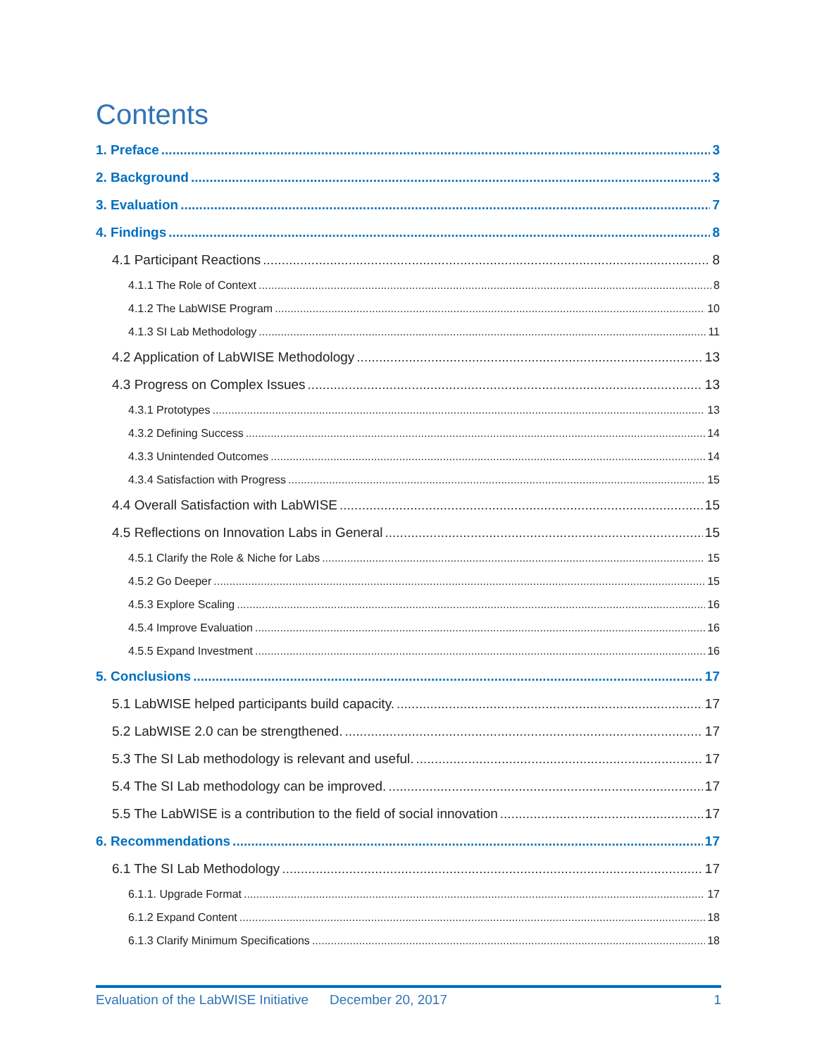Contents
1. Preface 3
2. Background 3
3. Evaluation 7
4. Findings 8
4.1 Participant Reactions 8
4.1.1 The Role of Context 8
4.1.2 The LabWISE Program 10
4.1.3 SI Lab Methodology 11
4.2 Application of LabWISE Methodology 13
4.3 Progress on Complex Issues 13
4.3.1 Prototypes 13
4.3.2 Defining Success 14
4.3.3 Unintended Outcomes 14
4.3.4 Satisfaction with Progress 15
4.4 Overall Satisfaction with LabWISE 15
4.5 Reflections on Innovation Labs in General 15
4.5.1 Clarify the Role & Niche for Labs 15
4.5.2 Go Deeper 15
4.5.3 Explore Scaling 16
4.5.4 Improve Evaluation 16
4.5.5 Expand Investment 16
5. Conclusions 17
5.1 LabWISE helped participants build capacity. 17
5.2 LabWISE 2.0 can be strengthened. 17
5.3 The SI Lab methodology is relevant and useful. 17
5.4 The SI Lab methodology can be improved. 17
5.5 The LabWISE is a contribution to the field of social innovation 17
6. Recommendations 17
6.1 The SI Lab Methodology 17
6.1.1. Upgrade Format 17
6.1.2 Expand Content 18
6.1.3 Clarify Minimum Specifications 18
Evaluation of the LabWISE Initiative December 20, 2017 1